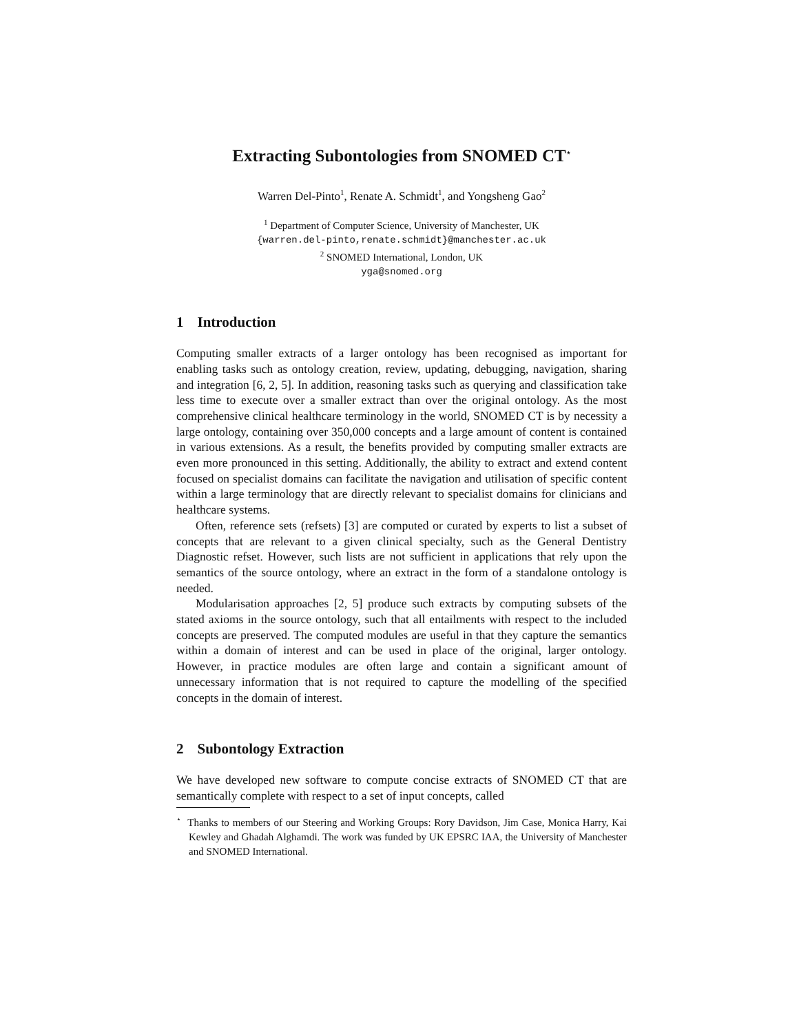Extracting Subontologies from SNOMED CT<sup>⋆</sup>
Warren Del-Pinto<sup>1</sup>, Renate A. Schmidt<sup>1</sup>, and Yongsheng Gao<sup>2</sup>
<sup>1</sup> Department of Computer Science, University of Manchester, UK
{warren.del-pinto,renate.schmidt}@manchester.ac.uk
<sup>2</sup> SNOMED International, London, UK
yga@snomed.org
1 Introduction
Computing smaller extracts of a larger ontology has been recognised as important for enabling tasks such as ontology creation, review, updating, debugging, navigation, sharing and integration [6, 2, 5]. In addition, reasoning tasks such as querying and classification take less time to execute over a smaller extract than over the original ontology. As the most comprehensive clinical healthcare terminology in the world, SNOMED CT is by necessity a large ontology, containing over 350,000 concepts and a large amount of content is contained in various extensions. As a result, the benefits provided by computing smaller extracts are even more pronounced in this setting. Additionally, the ability to extract and extend content focused on specialist domains can facilitate the navigation and utilisation of specific content within a large terminology that are directly relevant to specialist domains for clinicians and healthcare systems.
Often, reference sets (refsets) [3] are computed or curated by experts to list a subset of concepts that are relevant to a given clinical specialty, such as the General Dentistry Diagnostic refset. However, such lists are not sufficient in applications that rely upon the semantics of the source ontology, where an extract in the form of a standalone ontology is needed.
Modularisation approaches [2, 5] produce such extracts by computing subsets of the stated axioms in the source ontology, such that all entailments with respect to the included concepts are preserved. The computed modules are useful in that they capture the semantics within a domain of interest and can be used in place of the original, larger ontology. However, in practice modules are often large and contain a significant amount of unnecessary information that is not required to capture the modelling of the specified concepts in the domain of interest.
2 Subontology Extraction
We have developed new software to compute concise extracts of SNOMED CT that are semantically complete with respect to a set of input concepts, called
<sup>⋆</sup> Thanks to members of our Steering and Working Groups: Rory Davidson, Jim Case, Monica Harry, Kai Kewley and Ghadah Alghamdi. The work was funded by UK EPSRC IAA, the University of Manchester and SNOMED International.